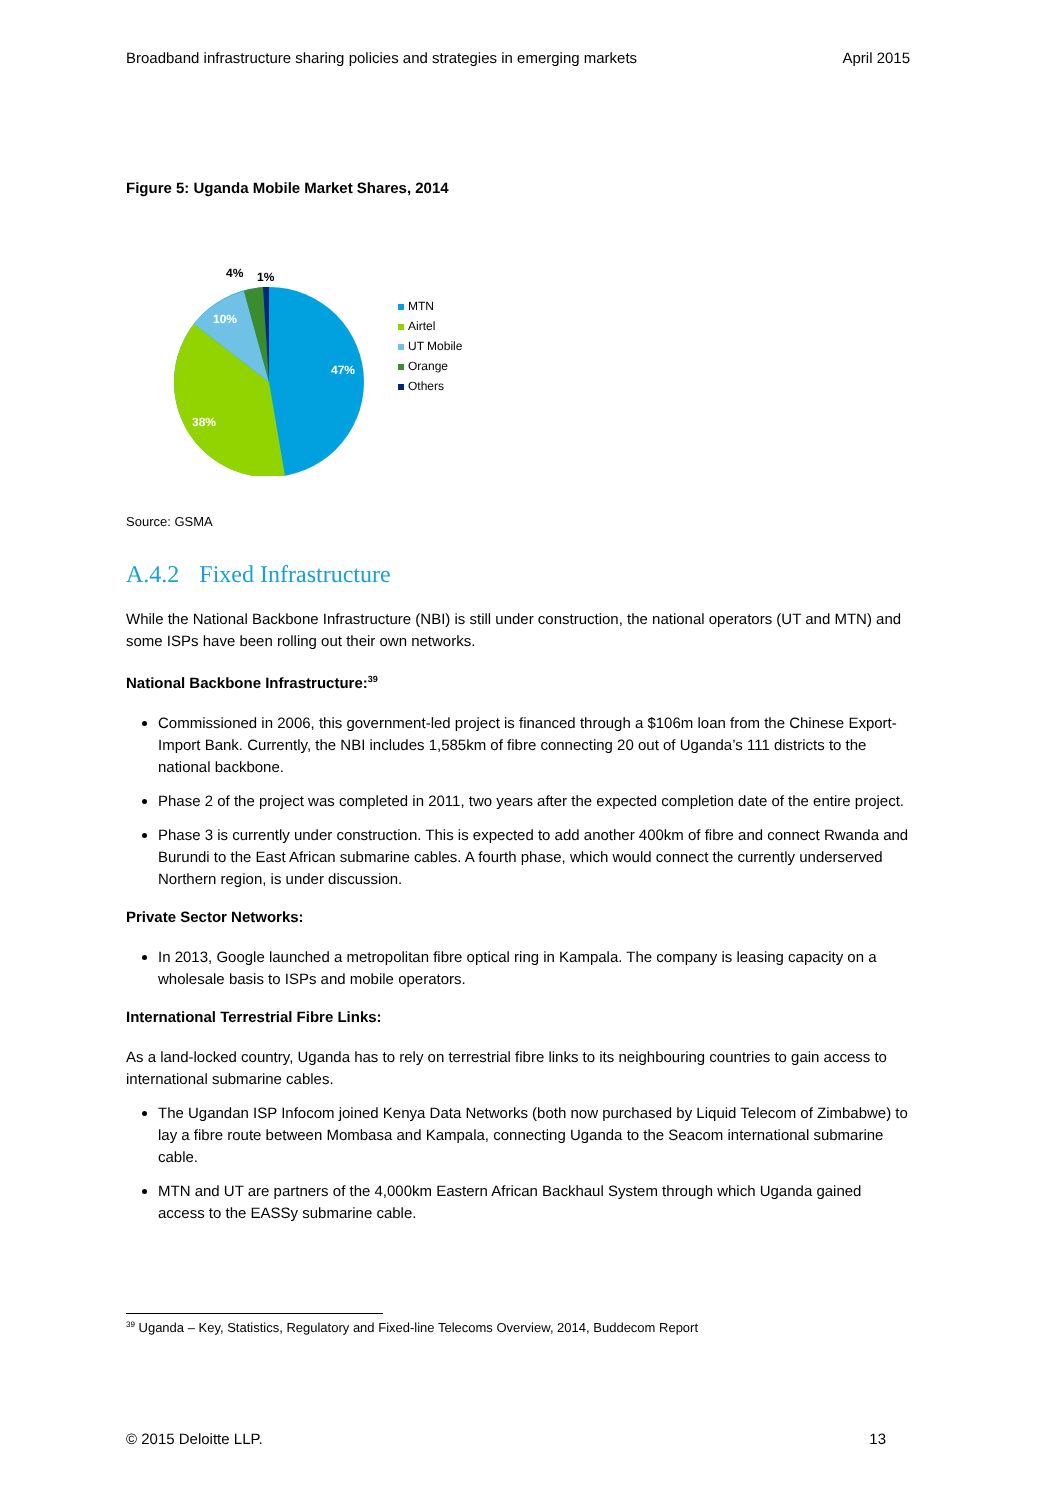Broadband infrastructure sharing policies and strategies in emerging markets April 2015
Figure 5: Uganda Mobile Market Shares, 2014
47%
38%
10%
4%
1%
MTN
Airtel
UT Mobile
Orange
Others
Source: GSMA
A.4.2 Fixed Infrastructure
While the National Backbone Infrastructure (NBI) is still under construction, the national operators (UT and MTN) and some ISPs have been rolling out their own networks.
National Backbone Infrastructure:<sup>39</sup>
Commissioned in 2006, this government-led project is financed through a $106m loan from the Chinese Export-Import Bank. Currently, the NBI includes 1,585km of fibre connecting 20 out of Uganda’s 111 districts to the national backbone.
Phase 2 of the project was completed in 2011, two years after the expected completion date of the entire project.
Phase 3 is currently under construction. This is expected to add another 400km of fibre and connect Rwanda and Burundi to the East African submarine cables. A fourth phase, which would connect the currently underserved Northern region, is under discussion.
Private Sector Networks:
In 2013, Google launched a metropolitan fibre optical ring in Kampala. The company is leasing capacity on a wholesale basis to ISPs and mobile operators.
International Terrestrial Fibre Links:
As a land-locked country, Uganda has to rely on terrestrial fibre links to its neighbouring countries to gain access to international submarine cables.
The Ugandan ISP Infocom joined Kenya Data Networks (both now purchased by Liquid Telecom of Zimbabwe) to lay a fibre route between Mombasa and Kampala, connecting Uganda to the Seacom international submarine cable.
MTN and UT are partners of the 4,000km Eastern African Backhaul System through which Uganda gained access to the EASSy submarine cable.
<sup>39</sup> Uganda – Key, Statistics, Regulatory and Fixed-line Telecoms Overview, 2014, Buddecom Report
© 2015 Deloitte LLP. 13